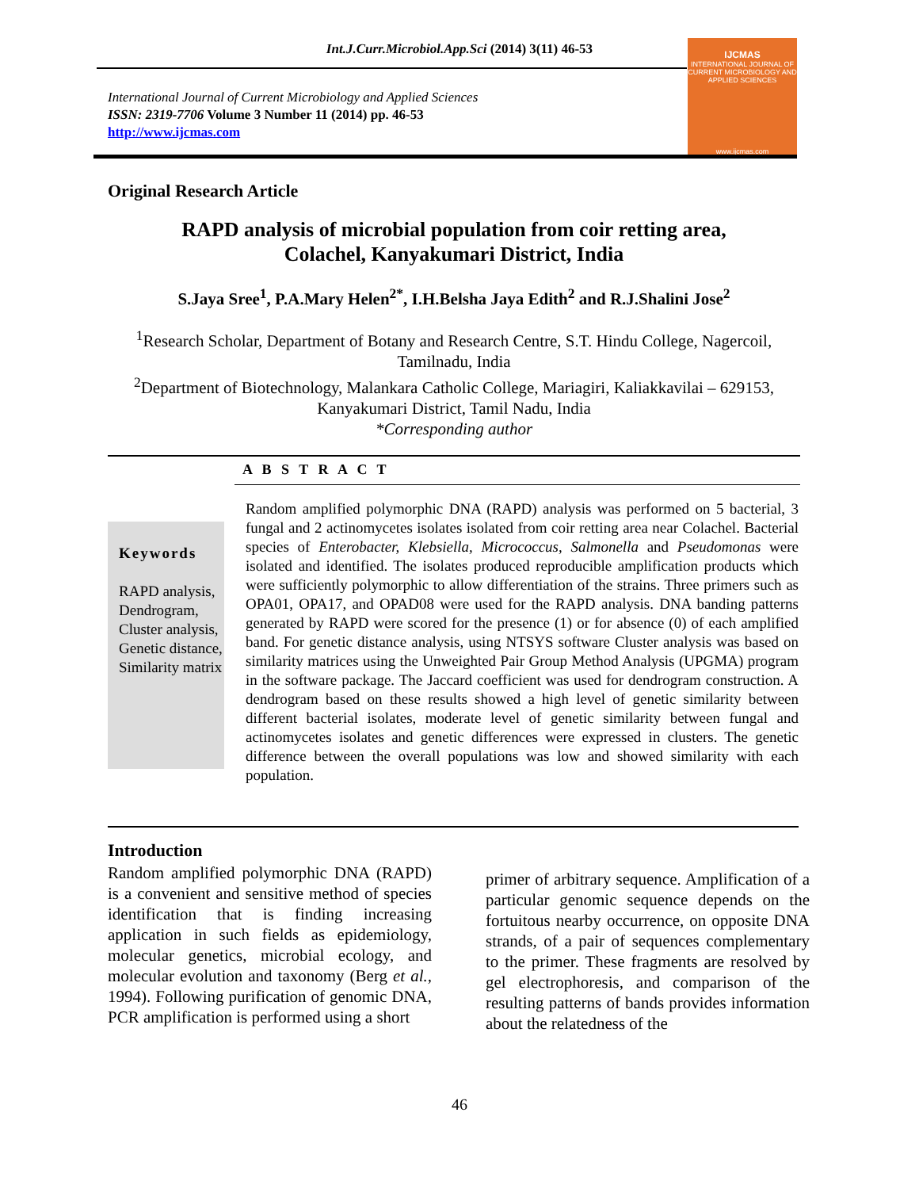Int.J.Curr.Microbiol.App.Sci (2014) 3(11) 46-53
International Journal of Current Microbiology and Applied Sciences
ISSN: 2319-7706 Volume 3 Number 11 (2014) pp. 46-53
http://www.ijcmas.com
IJCMAS
INTERNATIONAL JOURNAL OF CURRENT MICROBIOLOGY AND APPLIED SCIENCES
www.ijcmas.com
Original Research Article
RAPD analysis of microbial population from coir retting area,
Colachel, Kanyakumari District, India
S.Jaya Sree<sup>1</sup>, P.A.Mary Helen<sup>2*</sup>, I.H.Belsha Jaya Edith<sup>2</sup> and R.J.Shalini Jose<sup>2</sup>
<sup>1</sup> Research Scholar, Department of Botany and Research Centre, S.T. Hindu College, Nagercoil, Tamilnadu, India
<sup>2</sup> Department of Biotechnology, Malankara Catholic College, Mariagiri, Kaliakkavilai – 629153, Kanyakumari District, Tamil Nadu, India
*Corresponding author
A B S T R A C T
Keywords
RAPD analysis, Dendrogram, Cluster analysis, Genetic distance, Similarity matrix
Random amplified polymorphic DNA (RAPD) analysis was performed on 5 bacterial, 3 fungal and 2 actinomycetes isolates isolated from coir retting area near Colachel. Bacterial species of Enterobacter, Klebsiella, Micrococcus, Salmonella and Pseudomonas were isolated and identified. The isolates produced reproducible amplification products which were sufficiently polymorphic to allow differentiation of the strains. Three primers such as OPA01, OPA17, and OPAD08 were used for the RAPD analysis. DNA banding patterns generated by RAPD were scored for the presence (1) or for absence (0) of each amplified band. For genetic distance analysis, using NTSYS software Cluster analysis was based on similarity matrices using the Unweighted Pair Group Method Analysis (UPGMA) program in the software package. The Jaccard coefficient was used for dendrogram construction. A dendrogram based on these results showed a high level of genetic similarity between different bacterial isolates, moderate level of genetic similarity between fungal and actinomycetes isolates and genetic differences were expressed in clusters. The genetic difference between the overall populations was low and showed similarity with each population.
Introduction
Random amplified polymorphic DNA (RAPD) is a convenient and sensitive method of species identification that is finding increasing application in such fields as epidemiology, molecular genetics, microbial ecology, and molecular evolution and taxonomy (Berg et al., 1994). Following purification of genomic DNA, PCR amplification is performed using a short
primer of arbitrary sequence. Amplification of a particular genomic sequence depends on the fortuitous nearby occurrence, on opposite DNA strands, of a pair of sequences complementary to the primer. These fragments are resolved by gel electrophoresis, and comparison of the resulting patterns of bands provides information about the relatedness of the
46